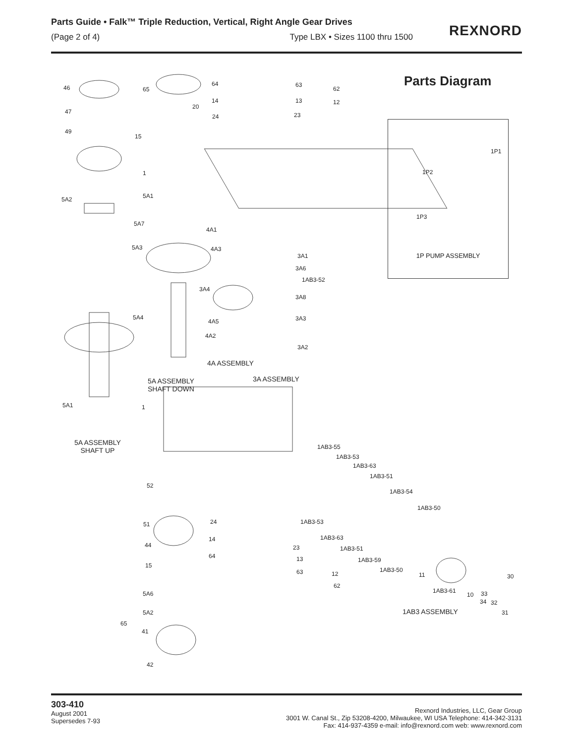Parts Guide • Falk™ Triple Reduction, Vertical, Right Angle Gear Drives
(Page 2 of 4) Type LBX • Sizes 1100 thru 1500
REXNORD
Parts Diagram
1P PUMP ASSEMBLY
1P1
1P2
1P3
46
47
49
5A2
65
64 63
62
14 13 12
20
24 23
15
1
5A1
5A7
4A1
5A3 4A3
3A1
3A6
1AB3-52
3A4
3A8
5A4 3A3 4A5
4A2
3A2
4A ASSEMBLY
3A ASSEMBLY 5A ASSEMBLY
SHAFT DOWN
5A ASSEMBLY
SHAFT UP
5A1 1
1AB3-55
1AB3-53
1AB3-63
1AB3-51
1AB3-54
1AB3-50
52
1AB3-53 51 24
1AB3-63 14
44 23 1AB3-51
64 13 1AB3-59
15
1AB3-50 63 12 11 30
62
1AB3-61 5A6 10 33
34 32
5A2 1AB3 ASSEMBLY 31
65
41
42
303-410
August 2001
Supersedes 7-93
Rexnord Industries, LLC, Gear Group
3001 W. Canal St., Zip 53208-4200, Milwaukee, WI USA Telephone: 414-342-3131
Fax: 414-937-4359 e-mail: info@rexnord.com web: www.rexnord.com